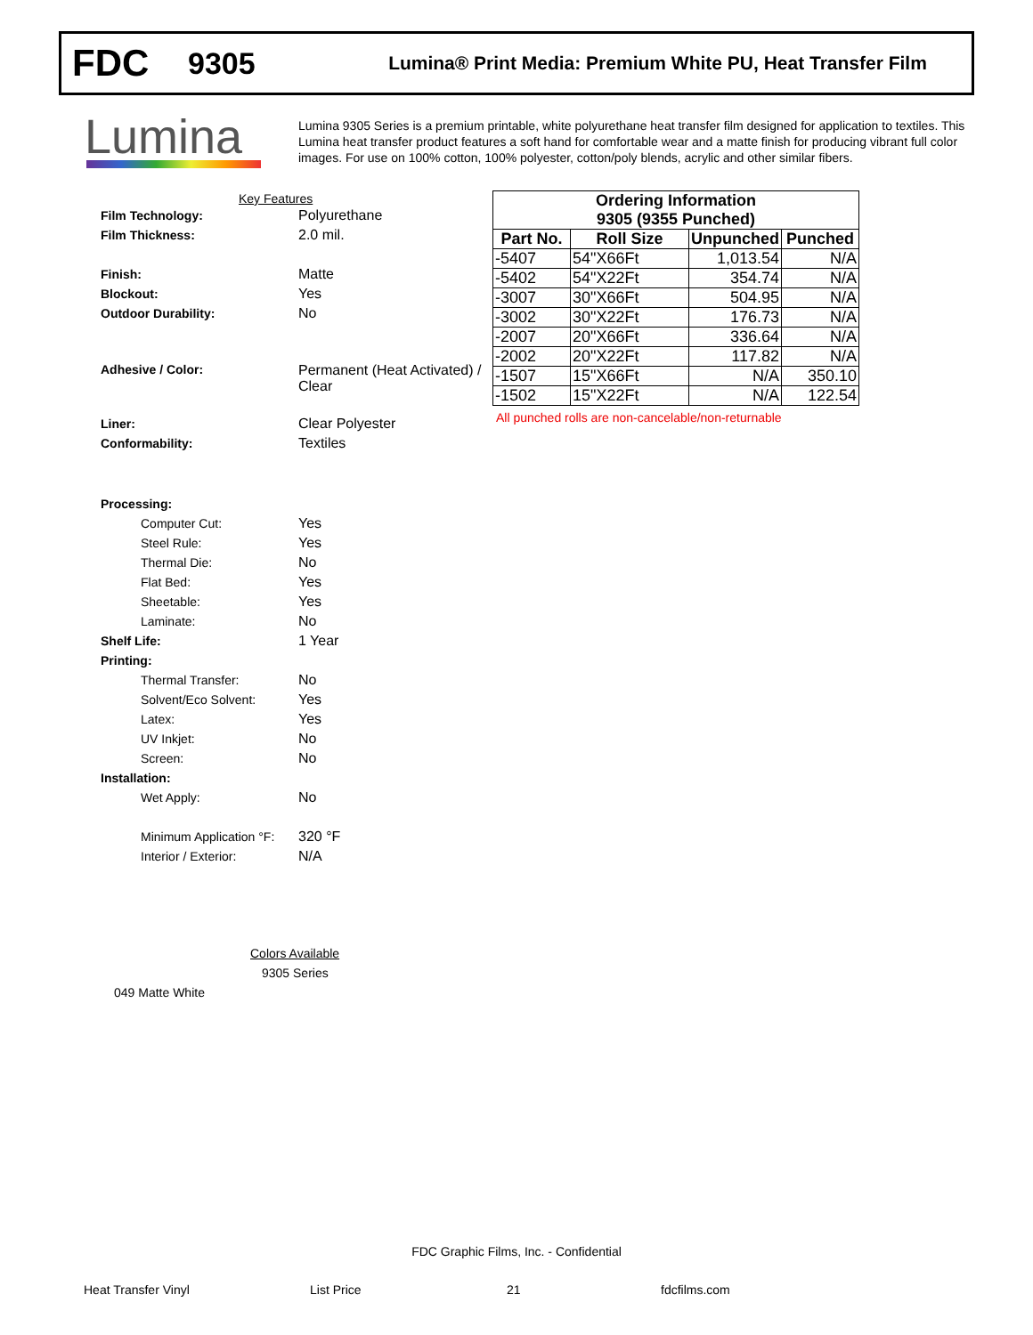FDC
9305
Lumina® Print Media: Premium White PU, Heat Transfer Film
Lumina
Lumina 9305 Series is a premium printable, white polyurethane heat transfer film designed for application to textiles. This Lumina heat transfer product features a soft hand for comfortable wear and a matte finish for producing vibrant full color images. For use on 100% cotton, 100% polyester, cotton/poly blends, acrylic and other similar fibers.
Key Features
Film Technology: Polyurethane
Film Thickness: 2.0 mil.
Finish: Matte
Blockout: Yes
Outdoor Durability: No
Adhesive / Color: Permanent (Heat Activated) /
Clear
Liner: Clear Polyester
Conformability: Textiles
Processing:
Computer Cut: Yes
Steel Rule: Yes
Thermal Die: No
Flat Bed: Yes
Sheetable: Yes
Laminate: No
Shelf Life: 1 Year
Printing:
Thermal Transfer: No
Solvent/Eco Solvent: Yes
Latex: Yes
UV Inkjet: No
Screen: No
Installation:
Wet Apply: No
Minimum Application °F:
320 °F
Interior / Exterior: N/A
Colors Available
9305 Series
049 Matte White
| Ordering Information | | | |
| --- | --- | --- | --- |
| 9305 (9355 Punched) | | | |
| Part No. | Roll Size | Unpunched | Punched |
| -5407 | 54"X66Ft | 1,013.54 | N/A |
| -5402 | 54"X22Ft | 354.74 | N/A |
| -3007 | 30"X66Ft | 504.95 | N/A |
| -3002 | 30"X22Ft | 176.73 | N/A |
| -2007 | 20"X66Ft | 336.64 | N/A |
| -2002 | 20"X22Ft | 117.82 | N/A |
| -1507 | 15"X66Ft | N/A | 350.10 |
| -1502 | 15"X22Ft | N/A | 122.54 |
All punched rolls are non-cancelable/non-returnable
FDC Graphic Films, Inc. - Confidential
Heat Transfer Vinyl List Price 21 fdcfilms.com